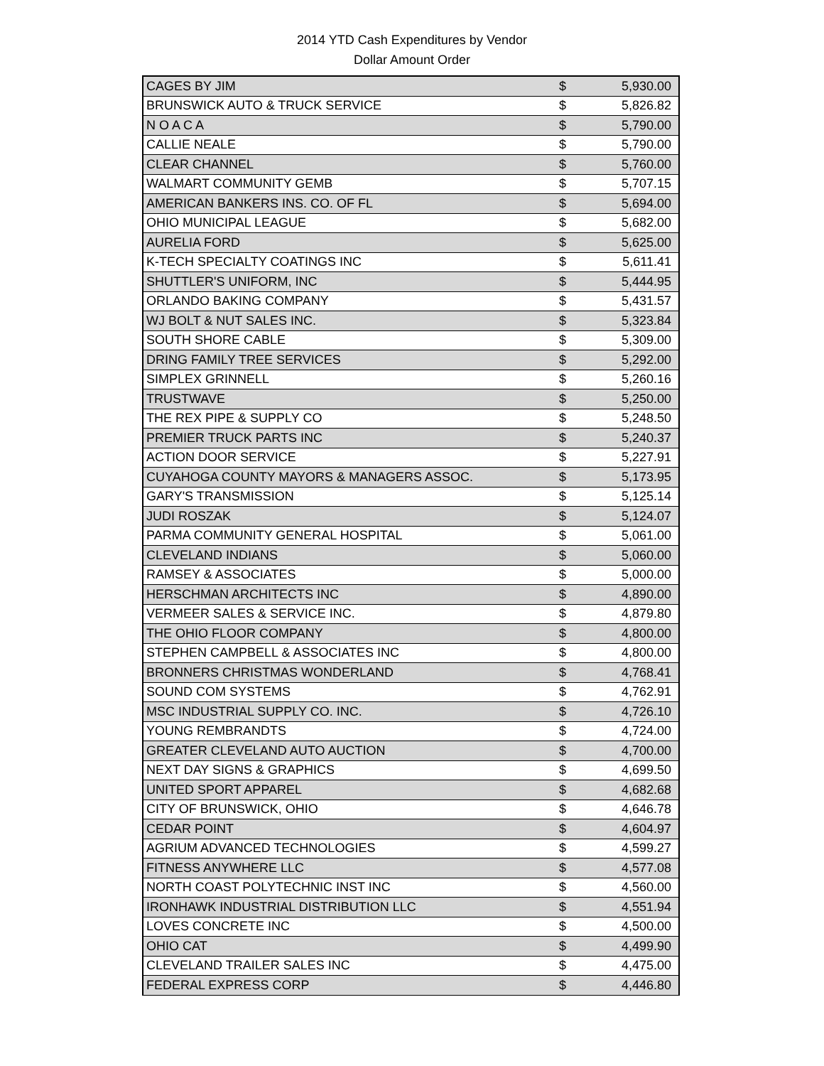2014 YTD Cash Expenditures by Vendor
Dollar Amount Order
| CAGES BY JIM | $ | 5,930.00 |
| BRUNSWICK AUTO & TRUCK SERVICE | $ | 5,826.82 |
| N O A C A | $ | 5,790.00 |
| CALLIE NEALE | $ | 5,790.00 |
| CLEAR CHANNEL | $ | 5,760.00 |
| WALMART COMMUNITY GEMB | $ | 5,707.15 |
| AMERICAN BANKERS INS. CO. OF FL | $ | 5,694.00 |
| OHIO MUNICIPAL LEAGUE | $ | 5,682.00 |
| AURELIA FORD | $ | 5,625.00 |
| K-TECH SPECIALTY COATINGS INC | $ | 5,611.41 |
| SHUTTLER'S UNIFORM, INC | $ | 5,444.95 |
| ORLANDO BAKING COMPANY | $ | 5,431.57 |
| WJ BOLT & NUT SALES INC. | $ | 5,323.84 |
| SOUTH SHORE CABLE | $ | 5,309.00 |
| DRING FAMILY TREE SERVICES | $ | 5,292.00 |
| SIMPLEX GRINNELL | $ | 5,260.16 |
| TRUSTWAVE | $ | 5,250.00 |
| THE REX PIPE & SUPPLY CO | $ | 5,248.50 |
| PREMIER TRUCK PARTS INC | $ | 5,240.37 |
| ACTION DOOR SERVICE | $ | 5,227.91 |
| CUYAHOGA COUNTY MAYORS & MANAGERS ASSOC. | $ | 5,173.95 |
| GARY'S TRANSMISSION | $ | 5,125.14 |
| JUDI ROSZAK | $ | 5,124.07 |
| PARMA COMMUNITY GENERAL HOSPITAL | $ | 5,061.00 |
| CLEVELAND INDIANS | $ | 5,060.00 |
| RAMSEY & ASSOCIATES | $ | 5,000.00 |
| HERSCHMAN ARCHITECTS INC | $ | 4,890.00 |
| VERMEER SALES & SERVICE INC. | $ | 4,879.80 |
| THE OHIO FLOOR COMPANY | $ | 4,800.00 |
| STEPHEN CAMPBELL & ASSOCIATES INC | $ | 4,800.00 |
| BRONNERS CHRISTMAS WONDERLAND | $ | 4,768.41 |
| SOUND COM SYSTEMS | $ | 4,762.91 |
| MSC INDUSTRIAL SUPPLY CO. INC. | $ | 4,726.10 |
| YOUNG REMBRANDTS | $ | 4,724.00 |
| GREATER CLEVELAND AUTO AUCTION | $ | 4,700.00 |
| NEXT DAY SIGNS & GRAPHICS | $ | 4,699.50 |
| UNITED SPORT APPAREL | $ | 4,682.68 |
| CITY OF BRUNSWICK, OHIO | $ | 4,646.78 |
| CEDAR POINT | $ | 4,604.97 |
| AGRIUM ADVANCED TECHNOLOGIES | $ | 4,599.27 |
| FITNESS ANYWHERE LLC | $ | 4,577.08 |
| NORTH COAST POLYTECHNIC INST INC | $ | 4,560.00 |
| IRONHAWK INDUSTRIAL DISTRIBUTION LLC | $ | 4,551.94 |
| LOVES CONCRETE INC | $ | 4,500.00 |
| OHIO CAT | $ | 4,499.90 |
| CLEVELAND TRAILER SALES INC | $ | 4,475.00 |
| FEDERAL EXPRESS CORP | $ | 4,446.80 |